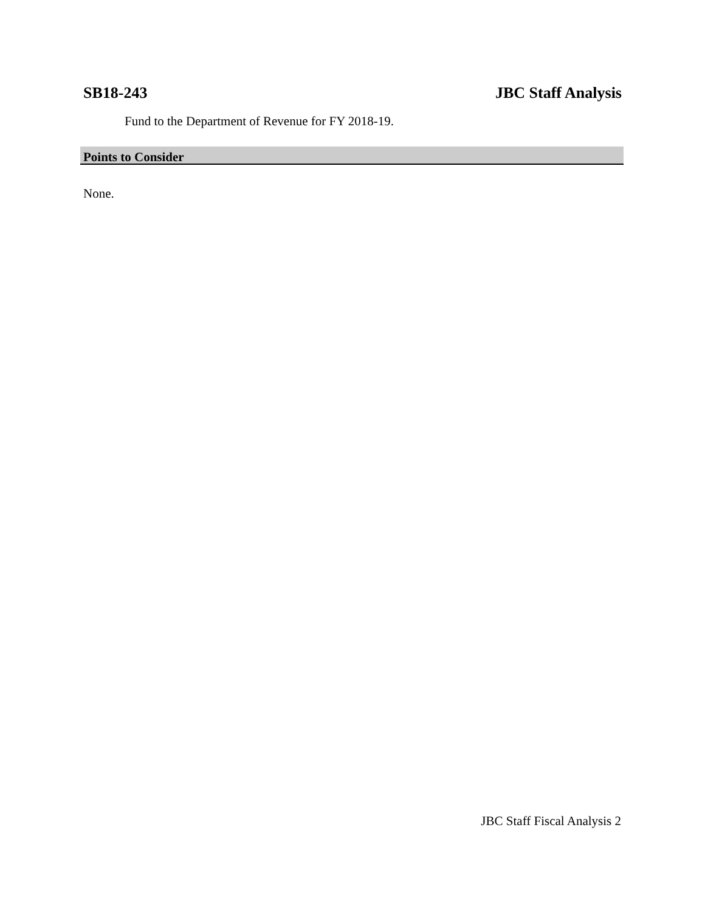SB18-243 JBC Staff Analysis
Fund to the Department of Revenue for FY 2018-19.
Points to Consider
None.
JBC Staff Fiscal Analysis 2